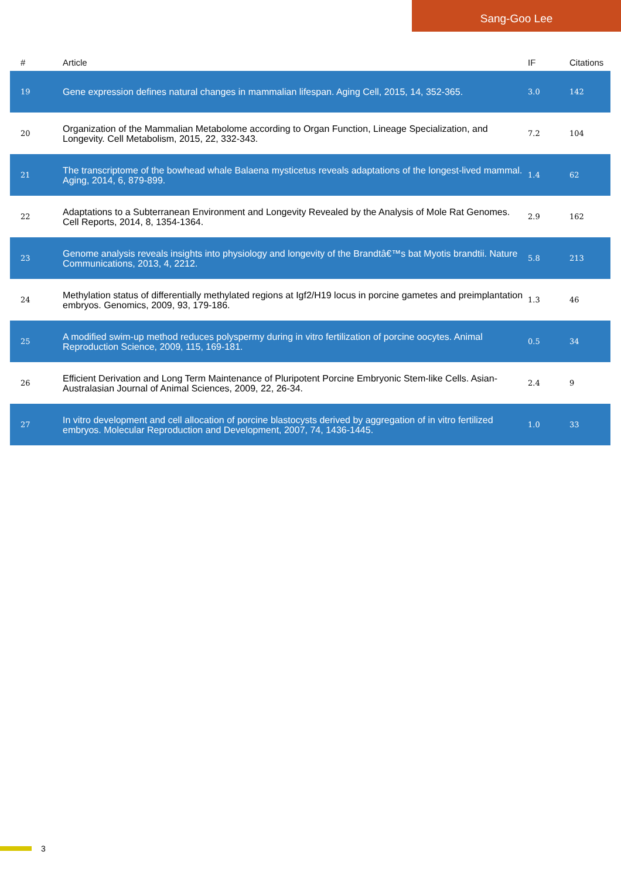Sang-Goo Lee
| # | Article | IF | Citations |
| --- | --- | --- | --- |
| 19 | Gene expression defines natural changes in mammalian lifespan. Aging Cell, 2015, 14, 352-365. | 3.0 | 142 |
| 20 | Organization of the Mammalian Metabolome according to Organ Function, Lineage Specialization, and Longevity. Cell Metabolism, 2015, 22, 332-343. | 7.2 | 104 |
| 21 | The transcriptome of the bowhead whale Balaena mysticetus reveals adaptations of the longest-lived mammal. Aging, 2014, 6, 879-899. | 1.4 | 62 |
| 22 | Adaptations to a Subterranean Environment and Longevity Revealed by the Analysis of Mole Rat Genomes. Cell Reports, 2014, 8, 1354-1364. | 2.9 | 162 |
| 23 | Genome analysis reveals insights into physiology and longevity of the Brandtâ€™s bat Myotis brandtii. Nature Communications, 2013, 4, 2212. | 5.8 | 213 |
| 24 | Methylation status of differentially methylated regions at Igf2/H19 locus in porcine gametes and preimplantation embryos. Genomics, 2009, 93, 179-186. | 1.3 | 46 |
| 25 | A modified swim-up method reduces polyspermy during in vitro fertilization of porcine oocytes. Animal Reproduction Science, 2009, 115, 169-181. | 0.5 | 34 |
| 26 | Efficient Derivation and Long Term Maintenance of Pluripotent Porcine Embryonic Stem-like Cells. Asian-Australasian Journal of Animal Sciences, 2009, 22, 26-34. | 2.4 | 9 |
| 27 | In vitro development and cell allocation of porcine blastocysts derived by aggregation of in vitro fertilized embryos. Molecular Reproduction and Development, 2007, 74, 1436-1445. | 1.0 | 33 |
3